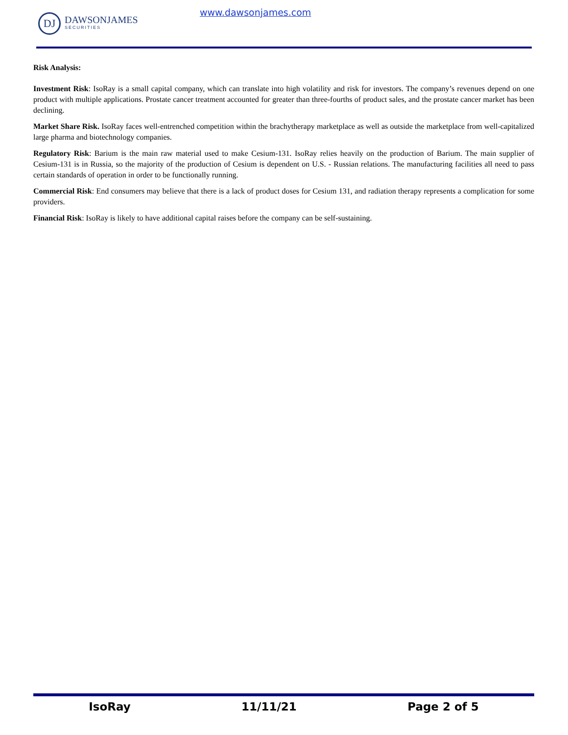DJ
DAWSONJAMES
SECURITIES
www.dawsonjames.com
Risk Analysis:
Investment Risk: IsoRay is a small capital company, which can translate into high volatility and risk for investors. The company’s revenues depend on one product with multiple applications. Prostate cancer treatment accounted for greater than three-fourths of product sales, and the prostate cancer market has been declining.
Market Share Risk. IsoRay faces well-entrenched competition within the brachytherapy marketplace as well as outside the marketplace from well-capitalized large pharma and biotechnology companies.
Regulatory Risk: Barium is the main raw material used to make Cesium-131. IsoRay relies heavily on the production of Barium. The main supplier of Cesium-131 is in Russia, so the majority of the production of Cesium is dependent on U.S. - Russian relations. The manufacturing facilities all need to pass certain standards of operation in order to be functionally running.
Commercial Risk: End consumers may believe that there is a lack of product doses for Cesium 131, and radiation therapy represents a complication for some providers.
Financial Risk: IsoRay is likely to have additional capital raises before the company can be self-sustaining.
IsoRay 11/11/21 Page 2 of 5